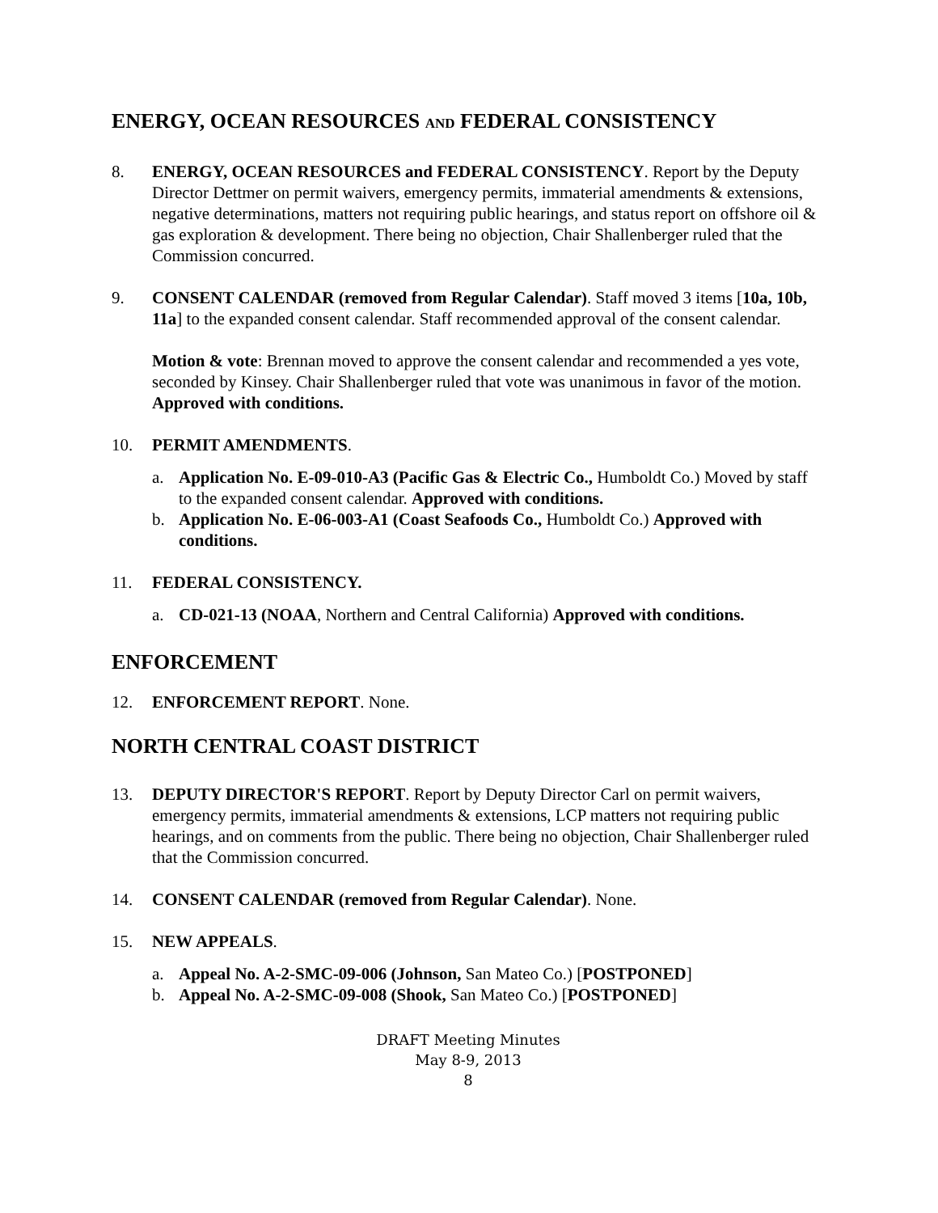ENERGY, OCEAN RESOURCES AND FEDERAL CONSISTENCY
8. ENERGY, OCEAN RESOURCES and FEDERAL CONSISTENCY. Report by the Deputy Director Dettmer on permit waivers, emergency permits, immaterial amendments & extensions, negative determinations, matters not requiring public hearings, and status report on offshore oil & gas exploration & development. There being no objection, Chair Shallenberger ruled that the Commission concurred.
9. CONSENT CALENDAR (removed from Regular Calendar). Staff moved 3 items [10a, 10b, 11a] to the expanded consent calendar. Staff recommended approval of the consent calendar.
Motion & vote: Brennan moved to approve the consent calendar and recommended a yes vote, seconded by Kinsey. Chair Shallenberger ruled that vote was unanimous in favor of the motion. Approved with conditions.
10. PERMIT AMENDMENTS.
a. Application No. E-09-010-A3 (Pacific Gas & Electric Co., Humboldt Co.) Moved by staff to the expanded consent calendar. Approved with conditions.
b. Application No. E-06-003-A1 (Coast Seafoods Co., Humboldt Co.) Approved with conditions.
11. FEDERAL CONSISTENCY.
a. CD-021-13 (NOAA, Northern and Central California) Approved with conditions.
ENFORCEMENT
12. ENFORCEMENT REPORT. None.
NORTH CENTRAL COAST DISTRICT
13. DEPUTY DIRECTOR'S REPORT. Report by Deputy Director Carl on permit waivers, emergency permits, immaterial amendments & extensions, LCP matters not requiring public hearings, and on comments from the public. There being no objection, Chair Shallenberger ruled that the Commission concurred.
14. CONSENT CALENDAR (removed from Regular Calendar). None.
15. NEW APPEALS.
a. Appeal No. A-2-SMC-09-006 (Johnson, San Mateo Co.) [POSTPONED]
b. Appeal No. A-2-SMC-09-008 (Shook, San Mateo Co.) [POSTPONED]
DRAFT Meeting Minutes
May 8-9, 2013
8